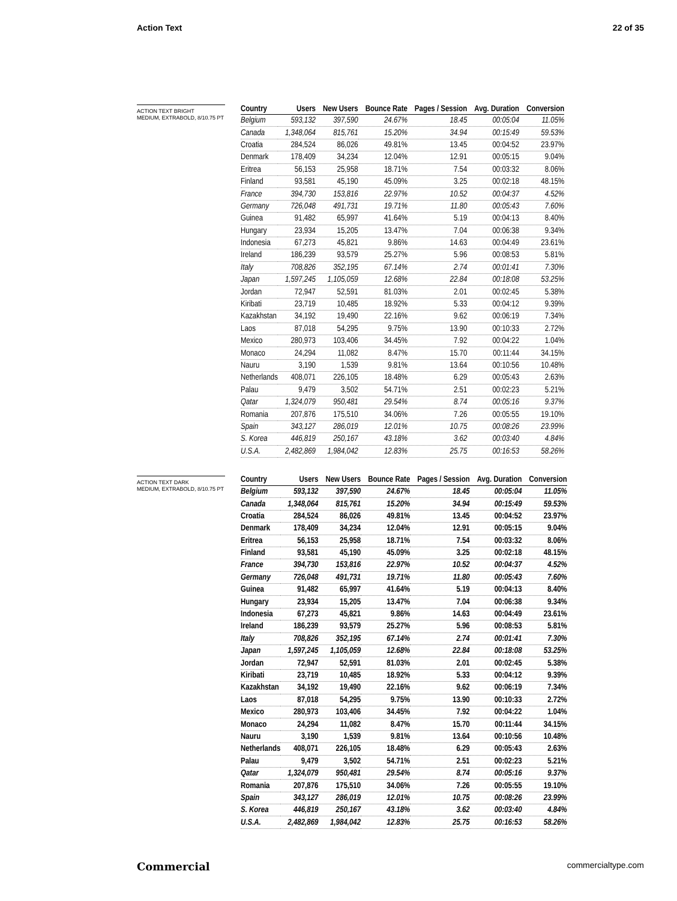Action Text 22 of 35
ACTION TEXT BRIGHT
MEDIUM, EXTRABOLD, 8/10.75 PT
| Country | Users | New Users | Bounce Rate | Pages / Session | Avg. Duration | Conversion |
| --- | --- | --- | --- | --- | --- | --- |
| Belgium | 593,132 | 397,590 | 24.67% | 18.45 | 00:05:04 | 11.05% |
| Canada | 1,348,064 | 815,761 | 15.20% | 34.94 | 00:15:49 | 59.53% |
| Croatia | 284,524 | 86,026 | 49.81% | 13.45 | 00:04:52 | 23.97% |
| Denmark | 178,409 | 34,234 | 12.04% | 12.91 | 00:05:15 | 9.04% |
| Eritrea | 56,153 | 25,958 | 18.71% | 7.54 | 00:03:32 | 8.06% |
| Finland | 93,581 | 45,190 | 45.09% | 3.25 | 00:02:18 | 48.15% |
| France | 394,730 | 153,816 | 22.97% | 10.52 | 00:04:37 | 4.52% |
| Germany | 726,048 | 491,731 | 19.71% | 11.80 | 00:05:43 | 7.60% |
| Guinea | 91,482 | 65,997 | 41.64% | 5.19 | 00:04:13 | 8.40% |
| Hungary | 23,934 | 15,205 | 13.47% | 7.04 | 00:06:38 | 9.34% |
| Indonesia | 67,273 | 45,821 | 9.86% | 14.63 | 00:04:49 | 23.61% |
| Ireland | 186,239 | 93,579 | 25.27% | 5.96 | 00:08:53 | 5.81% |
| Italy | 708,826 | 352,195 | 67.14% | 2.74 | 00:01:41 | 7.30% |
| Japan | 1,597,245 | 1,105,059 | 12.68% | 22.84 | 00:18:08 | 53.25% |
| Jordan | 72,947 | 52,591 | 81.03% | 2.01 | 00:02:45 | 5.38% |
| Kiribati | 23,719 | 10,485 | 18.92% | 5.33 | 00:04:12 | 9.39% |
| Kazakhstan | 34,192 | 19,490 | 22.16% | 9.62 | 00:06:19 | 7.34% |
| Laos | 87,018 | 54,295 | 9.75% | 13.90 | 00:10:33 | 2.72% |
| Mexico | 280,973 | 103,406 | 34.45% | 7.92 | 00:04:22 | 1.04% |
| Monaco | 24,294 | 11,082 | 8.47% | 15.70 | 00:11:44 | 34.15% |
| Nauru | 3,190 | 1,539 | 9.81% | 13.64 | 00:10:56 | 10.48% |
| Netherlands | 408,071 | 226,105 | 18.48% | 6.29 | 00:05:43 | 2.63% |
| Palau | 9,479 | 3,502 | 54.71% | 2.51 | 00:02:23 | 5.21% |
| Qatar | 1,324,079 | 950,481 | 29.54% | 8.74 | 00:05:16 | 9.37% |
| Romania | 207,876 | 175,510 | 34.06% | 7.26 | 00:05:55 | 19.10% |
| Spain | 343,127 | 286,019 | 12.01% | 10.75 | 00:08:26 | 23.99% |
| S. Korea | 446,819 | 250,167 | 43.18% | 3.62 | 00:03:40 | 4.84% |
| U.S.A. | 2,482,869 | 1,984,042 | 12.83% | 25.75 | 00:16:53 | 58.26% |
ACTION TEXT DARK
MEDIUM, EXTRABOLD, 8/10.75 PT
| Country | Users | New Users | Bounce Rate | Pages / Session | Avg. Duration | Conversion |
| --- | --- | --- | --- | --- | --- | --- |
| Belgium | 593,132 | 397,590 | 24.67% | 18.45 | 00:05:04 | 11.05% |
| Canada | 1,348,064 | 815,761 | 15.20% | 34.94 | 00:15:49 | 59.53% |
| Croatia | 284,524 | 86,026 | 49.81% | 13.45 | 00:04:52 | 23.97% |
| Denmark | 178,409 | 34,234 | 12.04% | 12.91 | 00:05:15 | 9.04% |
| Eritrea | 56,153 | 25,958 | 18.71% | 7.54 | 00:03:32 | 8.06% |
| Finland | 93,581 | 45,190 | 45.09% | 3.25 | 00:02:18 | 48.15% |
| France | 394,730 | 153,816 | 22.97% | 10.52 | 00:04:37 | 4.52% |
| Germany | 726,048 | 491,731 | 19.71% | 11.80 | 00:05:43 | 7.60% |
| Guinea | 91,482 | 65,997 | 41.64% | 5.19 | 00:04:13 | 8.40% |
| Hungary | 23,934 | 15,205 | 13.47% | 7.04 | 00:06:38 | 9.34% |
| Indonesia | 67,273 | 45,821 | 9.86% | 14.63 | 00:04:49 | 23.61% |
| Ireland | 186,239 | 93,579 | 25.27% | 5.96 | 00:08:53 | 5.81% |
| Italy | 708,826 | 352,195 | 67.14% | 2.74 | 00:01:41 | 7.30% |
| Japan | 1,597,245 | 1,105,059 | 12.68% | 22.84 | 00:18:08 | 53.25% |
| Jordan | 72,947 | 52,591 | 81.03% | 2.01 | 00:02:45 | 5.38% |
| Kiribati | 23,719 | 10,485 | 18.92% | 5.33 | 00:04:12 | 9.39% |
| Kazakhstan | 34,192 | 19,490 | 22.16% | 9.62 | 00:06:19 | 7.34% |
| Laos | 87,018 | 54,295 | 9.75% | 13.90 | 00:10:33 | 2.72% |
| Mexico | 280,973 | 103,406 | 34.45% | 7.92 | 00:04:22 | 1.04% |
| Monaco | 24,294 | 11,082 | 8.47% | 15.70 | 00:11:44 | 34.15% |
| Nauru | 3,190 | 1,539 | 9.81% | 13.64 | 00:10:56 | 10.48% |
| Netherlands | 408,071 | 226,105 | 18.48% | 6.29 | 00:05:43 | 2.63% |
| Palau | 9,479 | 3,502 | 54.71% | 2.51 | 00:02:23 | 5.21% |
| Qatar | 1,324,079 | 950,481 | 29.54% | 8.74 | 00:05:16 | 9.37% |
| Romania | 207,876 | 175,510 | 34.06% | 7.26 | 00:05:55 | 19.10% |
| Spain | 343,127 | 286,019 | 12.01% | 10.75 | 00:08:26 | 23.99% |
| S. Korea | 446,819 | 250,167 | 43.18% | 3.62 | 00:03:40 | 4.84% |
| U.S.A. | 2,482,869 | 1,984,042 | 12.83% | 25.75 | 00:16:53 | 58.26% |
Commercial commercialtype.com